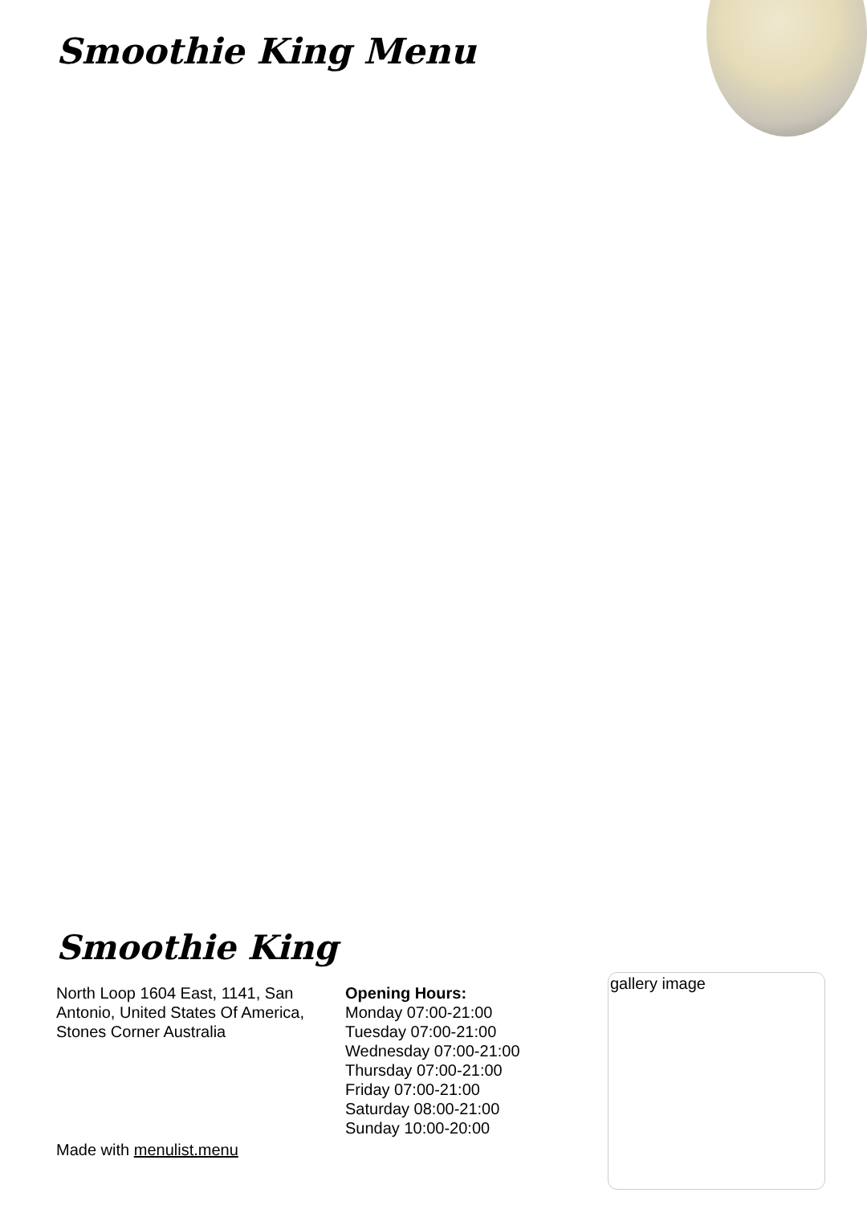Smoothie King Menu
Smoothie King
North Loop 1604 East, 1141, San Antonio, United States Of America, Stones Corner Australia
Opening Hours:
Monday 07:00-21:00
Tuesday 07:00-21:00
Wednesday 07:00-21:00
Thursday 07:00-21:00
Friday 07:00-21:00
Saturday 08:00-21:00
Sunday 10:00-20:00
Made with menulist.menu
gallery image